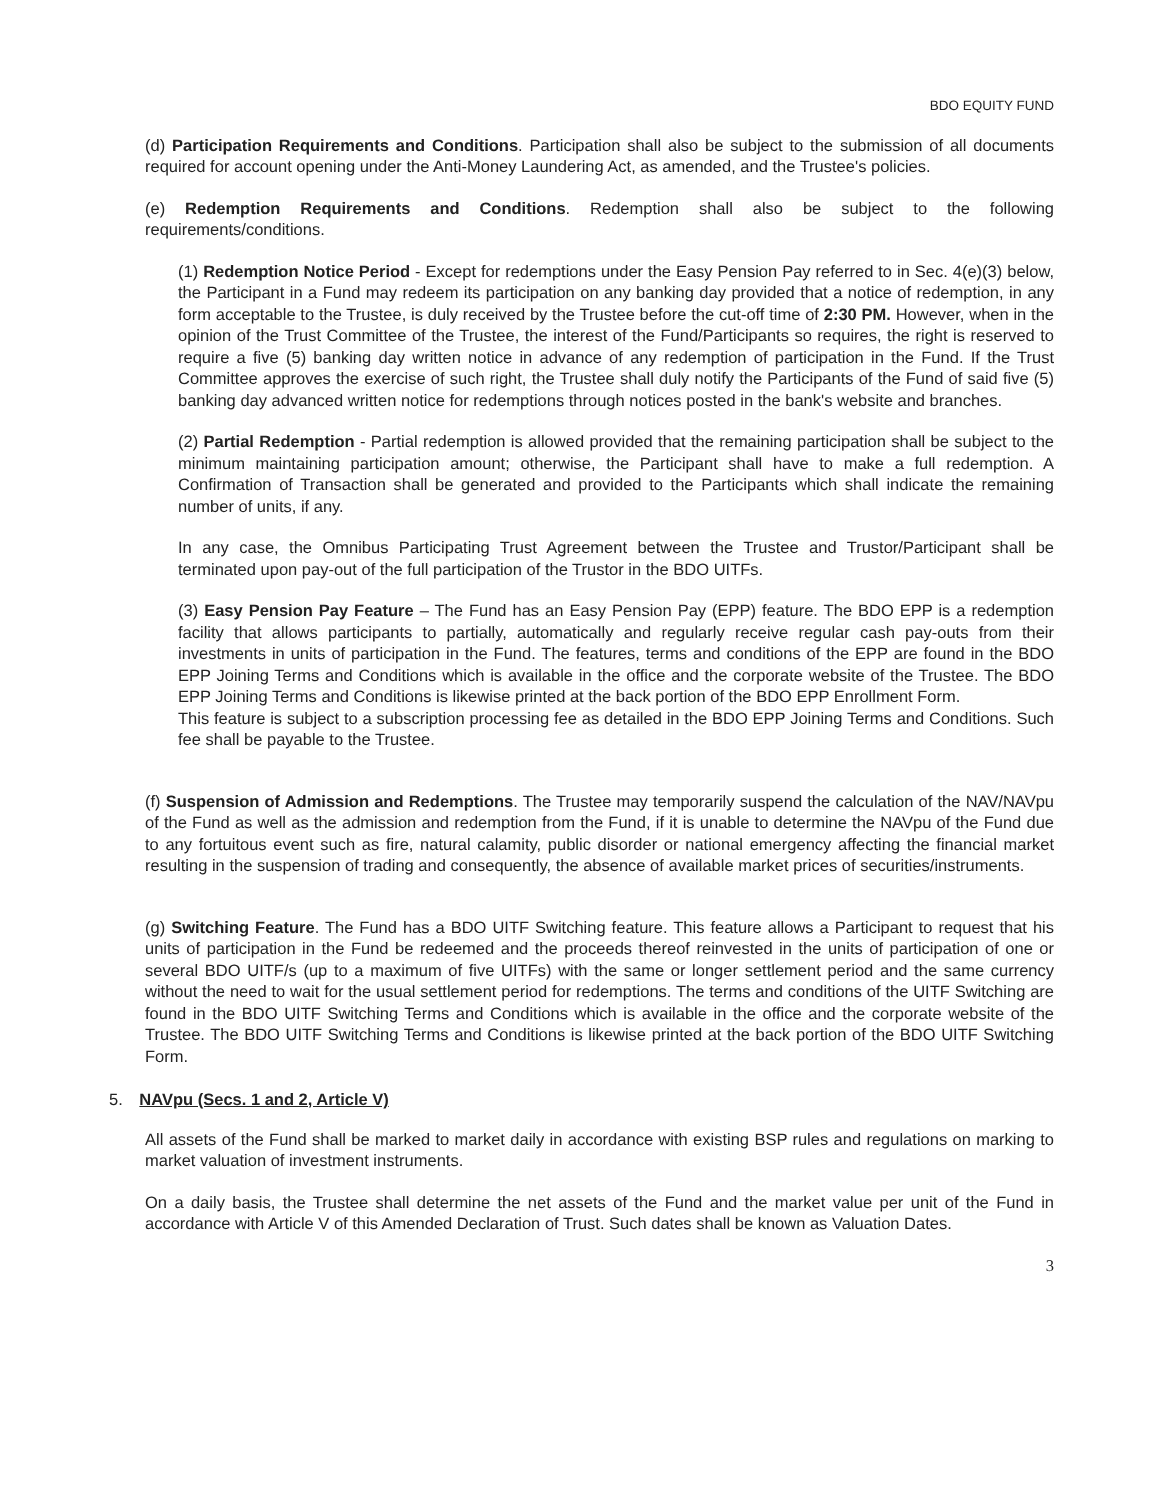BDO EQUITY FUND
(d) Participation Requirements and Conditions. Participation shall also be subject to the submission of all documents required for account opening under the Anti-Money Laundering Act, as amended, and the Trustee's policies.
(e) Redemption Requirements and Conditions. Redemption shall also be subject to the following requirements/conditions.
(1) Redemption Notice Period - Except for redemptions under the Easy Pension Pay referred to in Sec. 4(e)(3) below, the Participant in a Fund may redeem its participation on any banking day provided that a notice of redemption, in any form acceptable to the Trustee, is duly received by the Trustee before the cut-off time of 2:30 PM. However, when in the opinion of the Trust Committee of the Trustee, the interest of the Fund/Participants so requires, the right is reserved to require a five (5) banking day written notice in advance of any redemption of participation in the Fund. If the Trust Committee approves the exercise of such right, the Trustee shall duly notify the Participants of the Fund of said five (5) banking day advanced written notice for redemptions through notices posted in the bank's website and branches.
(2) Partial Redemption - Partial redemption is allowed provided that the remaining participation shall be subject to the minimum maintaining participation amount; otherwise, the Participant shall have to make a full redemption. A Confirmation of Transaction shall be generated and provided to the Participants which shall indicate the remaining number of units, if any.
In any case, the Omnibus Participating Trust Agreement between the Trustee and Trustor/Participant shall be terminated upon pay-out of the full participation of the Trustor in the BDO UITFs.
(3) Easy Pension Pay Feature – The Fund has an Easy Pension Pay (EPP) feature. The BDO EPP is a redemption facility that allows participants to partially, automatically and regularly receive regular cash pay-outs from their investments in units of participation in the Fund. The features, terms and conditions of the EPP are found in the BDO EPP Joining Terms and Conditions which is available in the office and the corporate website of the Trustee. The BDO EPP Joining Terms and Conditions is likewise printed at the back portion of the BDO EPP Enrollment Form.
This feature is subject to a subscription processing fee as detailed in the BDO EPP Joining Terms and Conditions. Such fee shall be payable to the Trustee.
(f) Suspension of Admission and Redemptions. The Trustee may temporarily suspend the calculation of the NAV/NAVpu of the Fund as well as the admission and redemption from the Fund, if it is unable to determine the NAVpu of the Fund due to any fortuitous event such as fire, natural calamity, public disorder or national emergency affecting the financial market resulting in the suspension of trading and consequently, the absence of available market prices of securities/instruments.
(g) Switching Feature. The Fund has a BDO UITF Switching feature. This feature allows a Participant to request that his units of participation in the Fund be redeemed and the proceeds thereof reinvested in the units of participation of one or several BDO UITF/s (up to a maximum of five UITFs) with the same or longer settlement period and the same currency without the need to wait for the usual settlement period for redemptions. The terms and conditions of the UITF Switching are found in the BDO UITF Switching Terms and Conditions which is available in the office and the corporate website of the Trustee. The BDO UITF Switching Terms and Conditions is likewise printed at the back portion of the BDO UITF Switching Form.
5. NAVpu (Secs. 1 and 2, Article V)
All assets of the Fund shall be marked to market daily in accordance with existing BSP rules and regulations on marking to market valuation of investment instruments.
On a daily basis, the Trustee shall determine the net assets of the Fund and the market value per unit of the Fund in accordance with Article V of this Amended Declaration of Trust. Such dates shall be known as Valuation Dates.
3